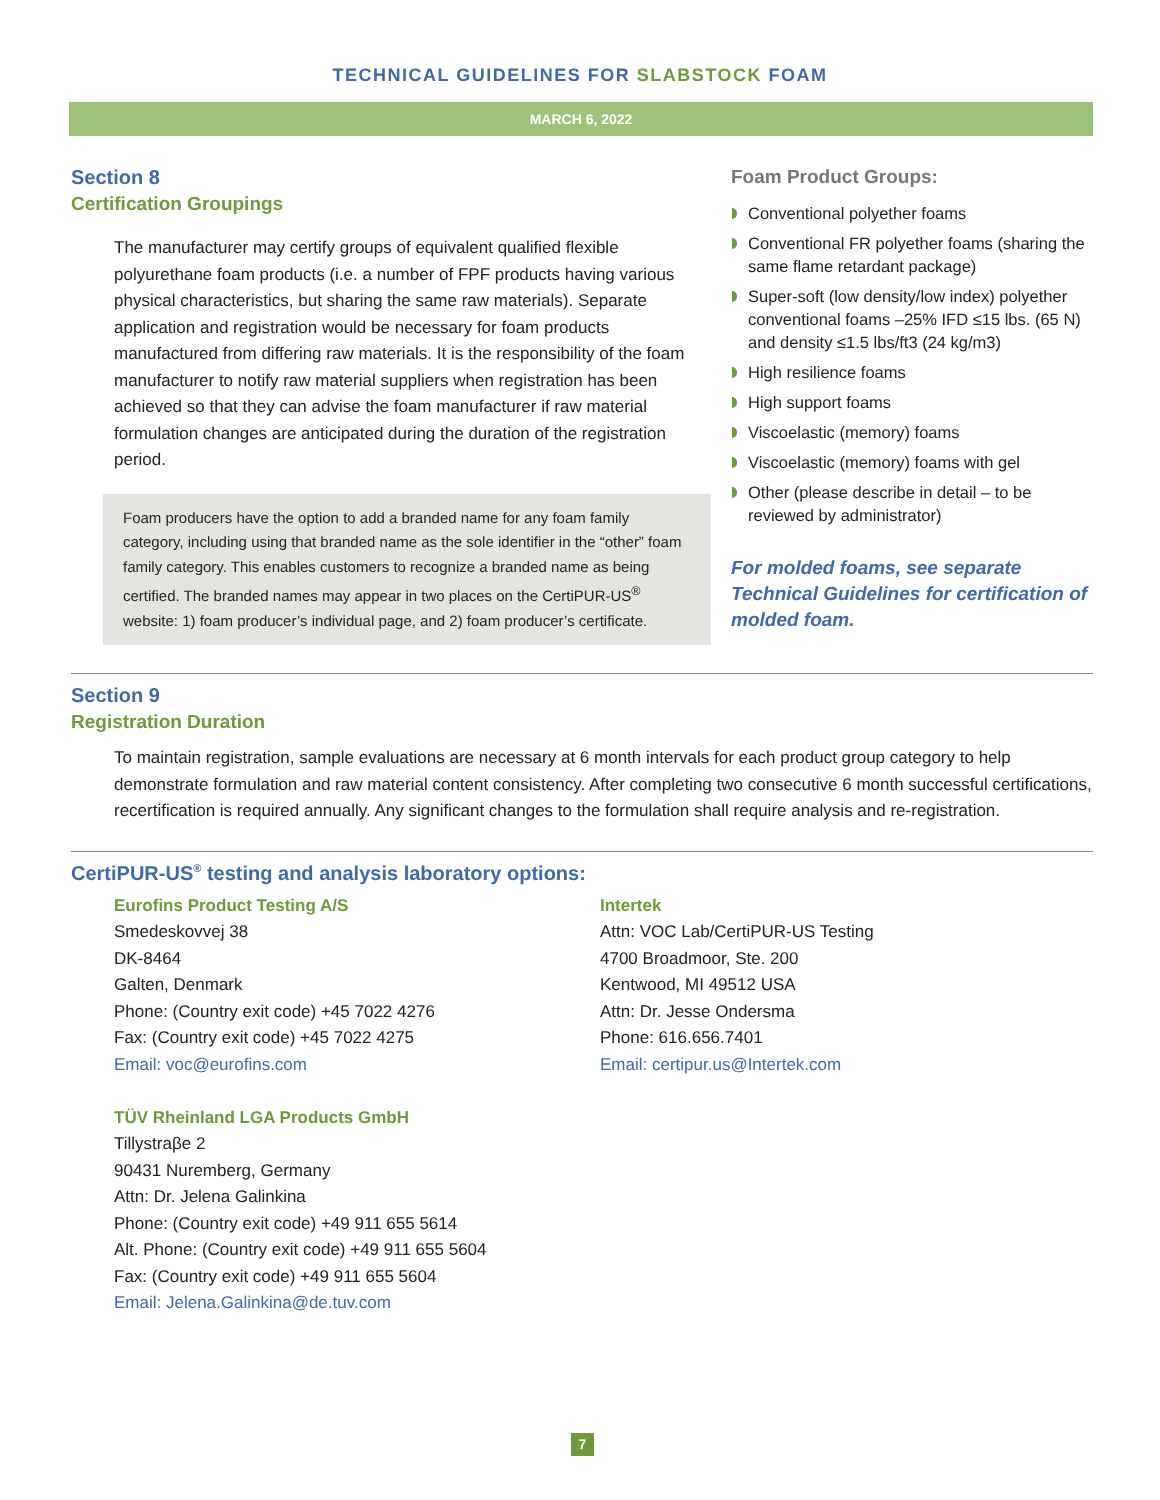TECHNICAL GUIDELINES FOR SLABSTOCK FOAM
MARCH 6, 2022
Section 8
Certification Groupings
The manufacturer may certify groups of equivalent qualified flexible polyurethane foam products (i.e. a number of FPF products having various physical characteristics, but sharing the same raw materials). Separate application and registration would be necessary for foam products manufactured from differing raw materials. It is the responsibility of the foam manufacturer to notify raw material suppliers when registration has been achieved so that they can advise the foam manufacturer if raw material formulation changes are anticipated during the duration of the registration period.
Foam producers have the option to add a branded name for any foam family category, including using that branded name as the sole identifier in the “other” foam family category. This enables customers to recognize a branded name as being certified. The branded names may appear in two places on the CertiPUR-US<sup>®</sup> website: 1) foam producer’s individual page, and 2) foam producer’s certificate.
Foam Product Groups:
Conventional polyether foams
Conventional FR polyether foams (sharing the same flame retardant package)
Super-soft (low density/low index) polyether conventional foams –25% IFD ≤15 lbs. (65 N) and density ≤1.5 lbs/ft3 (24 kg/m3)
High resilience foams
High support foams
Viscoelastic (memory) foams
Viscoelastic (memory) foams with gel
Other (please describe in detail – to be reviewed by administrator)
For molded foams, see separate Technical Guidelines for certification of molded foam.
Section 9
Registration Duration
To maintain registration, sample evaluations are necessary at 6 month intervals for each product group category to help demonstrate formulation and raw material content consistency. After completing two consecutive 6 month successful certifications, recertification is required annually. Any significant changes to the formulation shall require analysis and re-registration.
CertiPUR-US<sup>®</sup> testing and analysis laboratory options:
Eurofins Product Testing A/S
Smedeskovvej 38
DK-8464
Galten, Denmark
Phone: (Country exit code) +45 7022 4276
Fax: (Country exit code) +45 7022 4275
Email: voc@eurofins.com
TÜV Rheinland LGA Products GmbH
Tillystraβe 2
90431 Nuremberg, Germany
Attn: Dr. Jelena Galinkina
Phone: (Country exit code) +49 911 655 5614
Alt. Phone: (Country exit code) +49 911 655 5604
Fax: (Country exit code) +49 911 655 5604
Email: Jelena.Galinkina@de.tuv.com
Intertek
Attn: VOC Lab/CertiPUR-US Testing
4700 Broadmoor, Ste. 200
Kentwood, MI 49512 USA
Attn: Dr. Jesse Ondersma
Phone: 616.656.7401
Email: certipur.us@Intertek.com
7